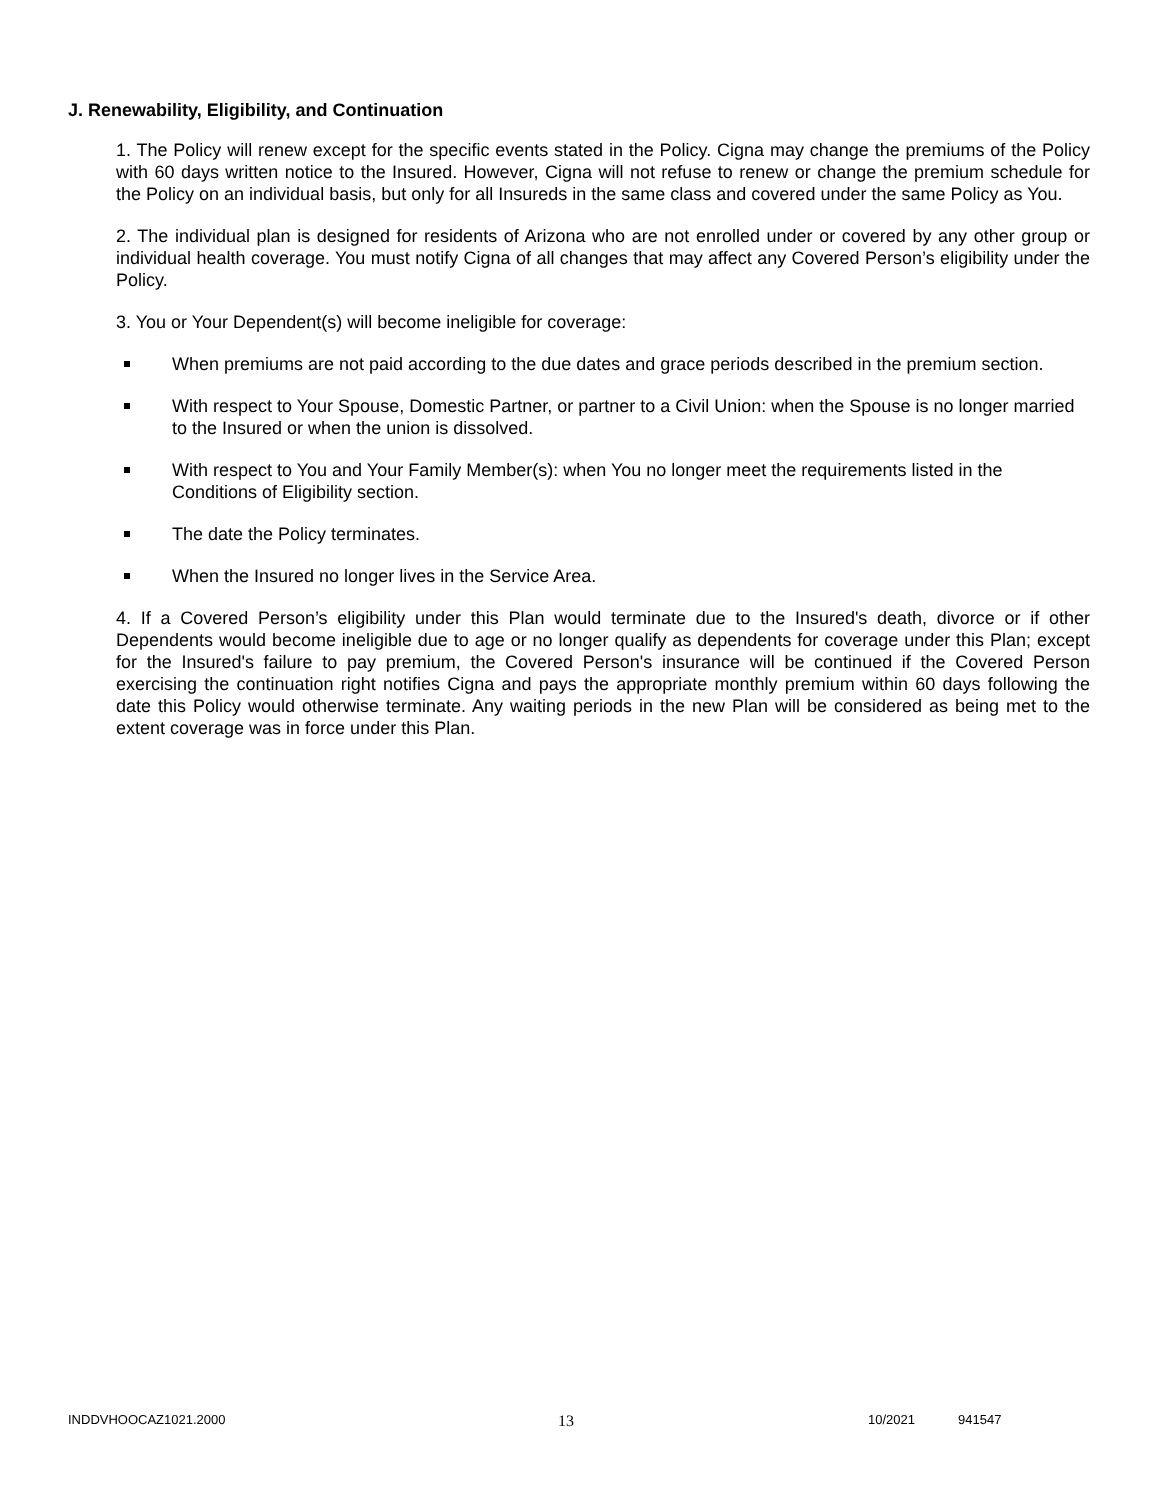J. Renewability, Eligibility, and Continuation
1. The Policy will renew except for the specific events stated in the Policy. Cigna may change the premiums of the Policy with 60 days written notice to the Insured. However, Cigna will not refuse to renew or change the premium schedule for the Policy on an individual basis, but only for all Insureds in the same class and covered under the same Policy as You.
2. The individual plan is designed for residents of Arizona who are not enrolled under or covered by any other group or individual health coverage. You must notify Cigna of all changes that may affect any Covered Person’s eligibility under the Policy.
3. You or Your Dependent(s) will become ineligible for coverage:
When premiums are not paid according to the due dates and grace periods described in the premium section.
With respect to Your Spouse, Domestic Partner, or partner to a Civil Union: when the Spouse is no longer married to the Insured or when the union is dissolved.
With respect to You and Your Family Member(s): when You no longer meet the requirements listed in the Conditions of Eligibility section.
The date the Policy terminates.
When the Insured no longer lives in the Service Area.
4. If a Covered Person’s eligibility under this Plan would terminate due to the Insured's death, divorce or if other Dependents would become ineligible due to age or no longer qualify as dependents for coverage under this Plan; except for the Insured's failure to pay premium, the Covered Person's insurance will be continued if the Covered Person exercising the continuation right notifies Cigna and pays the appropriate monthly premium within 60 days following the date this Policy would otherwise terminate. Any waiting periods in the new Plan will be considered as being met to the extent coverage was in force under this Plan.
INDDVHOOCAZ1021.2000 13 10/2021 941547